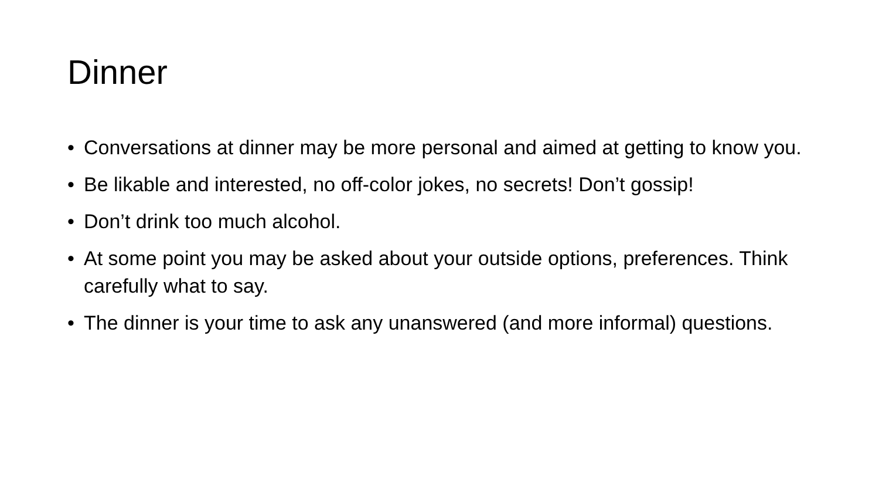Dinner
• Conversations at dinner may be more personal and aimed at getting to know you.
• Be likable and interested, no off-color jokes, no secrets! Don’t gossip!
• Don’t drink too much alcohol.
• At some point you may be asked about your outside options, preferences. Think carefully what to say.
• The dinner is your time to ask any unanswered (and more informal) questions.